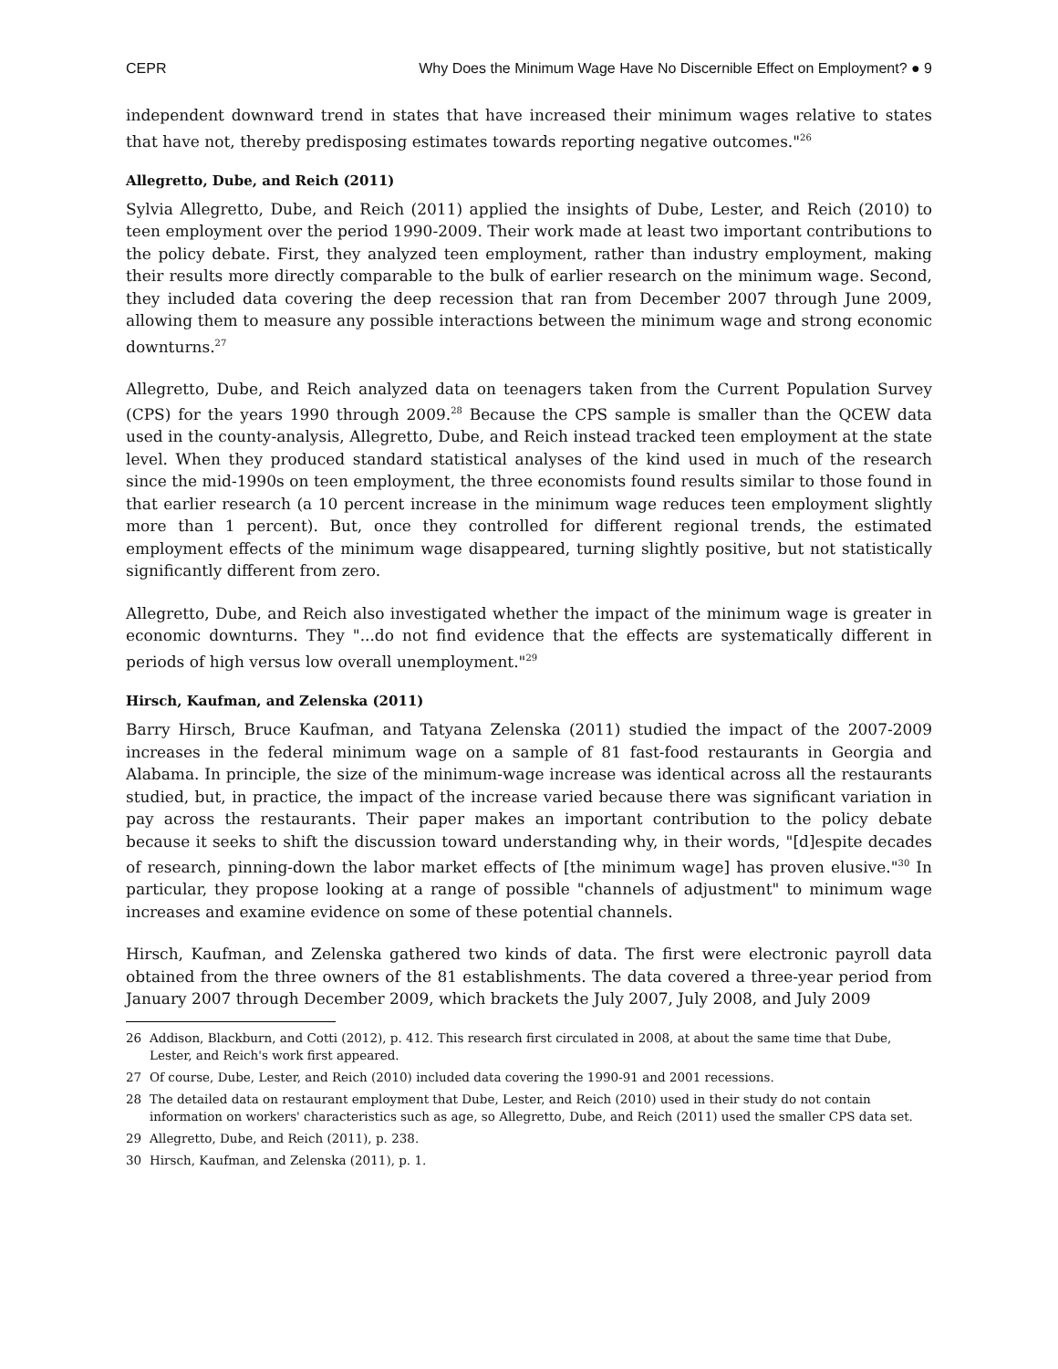CEPR Why Does the Minimum Wage Have No Discernible Effect on Employment? ● 9
independent downward trend in states that have increased their minimum wages relative to states that have not, thereby predisposing estimates towards reporting negative outcomes."<sup>26</sup>
Allegretto, Dube, and Reich (2011)
Sylvia Allegretto, Dube, and Reich (2011) applied the insights of Dube, Lester, and Reich (2010) to teen employment over the period 1990-2009. Their work made at least two important contributions to the policy debate. First, they analyzed teen employment, rather than industry employment, making their results more directly comparable to the bulk of earlier research on the minimum wage. Second, they included data covering the deep recession that ran from December 2007 through June 2009, allowing them to measure any possible interactions between the minimum wage and strong economic downturns.<sup>27</sup>
Allegretto, Dube, and Reich analyzed data on teenagers taken from the Current Population Survey (CPS) for the years 1990 through 2009.<sup>28</sup> Because the CPS sample is smaller than the QCEW data used in the county-analysis, Allegretto, Dube, and Reich instead tracked teen employment at the state level. When they produced standard statistical analyses of the kind used in much of the research since the mid-1990s on teen employment, the three economists found results similar to those found in that earlier research (a 10 percent increase in the minimum wage reduces teen employment slightly more than 1 percent). But, once they controlled for different regional trends, the estimated employment effects of the minimum wage disappeared, turning slightly positive, but not statistically significantly different from zero.
Allegretto, Dube, and Reich also investigated whether the impact of the minimum wage is greater in economic downturns. They "...do not find evidence that the effects are systematically different in periods of high versus low overall unemployment."<sup>29</sup>
Hirsch, Kaufman, and Zelenska (2011)
Barry Hirsch, Bruce Kaufman, and Tatyana Zelenska (2011) studied the impact of the 2007-2009 increases in the federal minimum wage on a sample of 81 fast-food restaurants in Georgia and Alabama. In principle, the size of the minimum-wage increase was identical across all the restaurants studied, but, in practice, the impact of the increase varied because there was significant variation in pay across the restaurants. Their paper makes an important contribution to the policy debate because it seeks to shift the discussion toward understanding why, in their words, "[d]espite decades of research, pinning-down the labor market effects of [the minimum wage] has proven elusive."<sup>30</sup> In particular, they propose looking at a range of possible "channels of adjustment" to minimum wage increases and examine evidence on some of these potential channels.
Hirsch, Kaufman, and Zelenska gathered two kinds of data. The first were electronic payroll data obtained from the three owners of the 81 establishments. The data covered a three-year period from January 2007 through December 2009, which brackets the July 2007, July 2008, and July 2009
26 Addison, Blackburn, and Cotti (2012), p. 412. This research first circulated in 2008, at about the same time that Dube, Lester, and Reich's work first appeared.
27 Of course, Dube, Lester, and Reich (2010) included data covering the 1990-91 and 2001 recessions.
28 The detailed data on restaurant employment that Dube, Lester, and Reich (2010) used in their study do not contain information on workers' characteristics such as age, so Allegretto, Dube, and Reich (2011) used the smaller CPS data set.
29 Allegretto, Dube, and Reich (2011), p. 238.
30 Hirsch, Kaufman, and Zelenska (2011), p. 1.